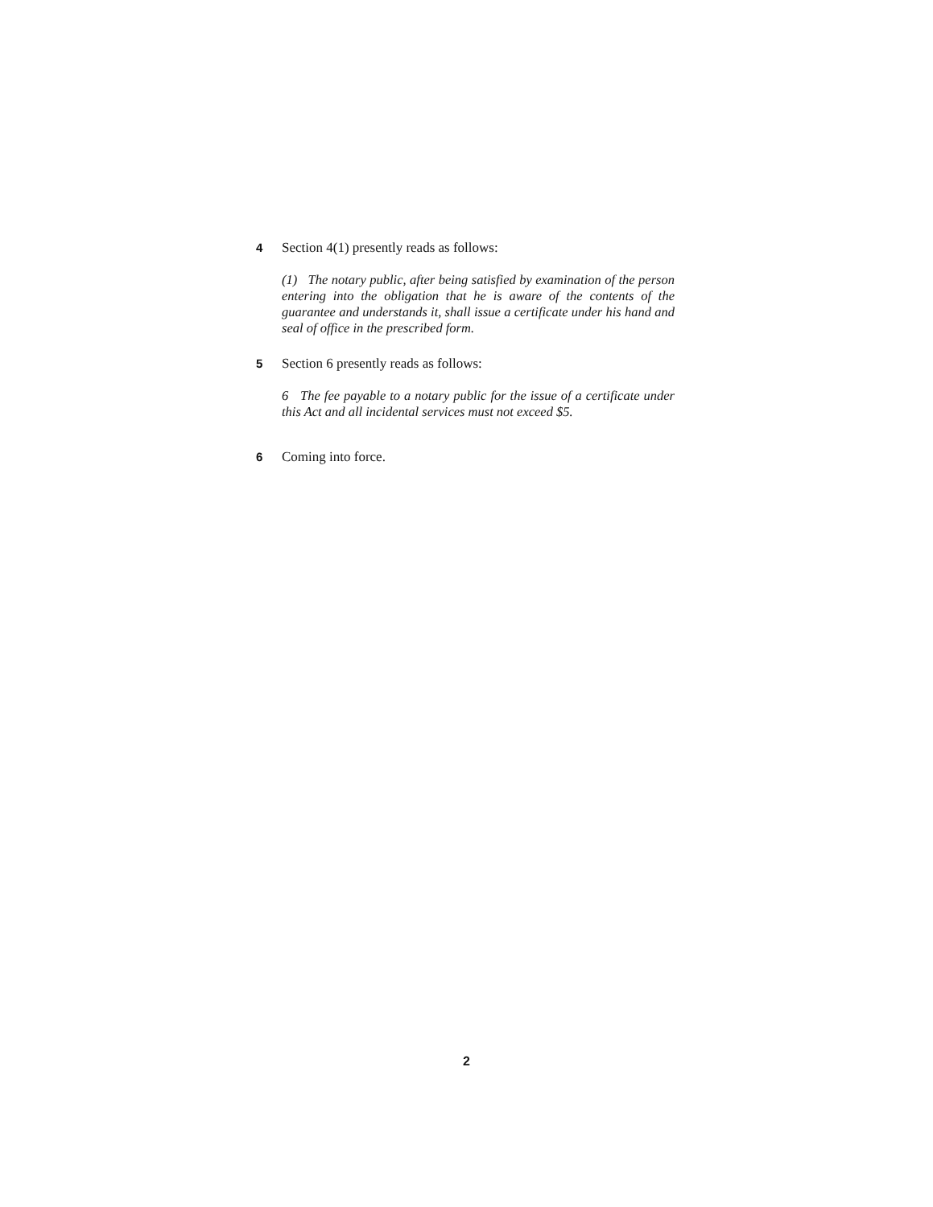4 Section 4(1) presently reads as follows:
(1) The notary public, after being satisfied by examination of the person entering into the obligation that he is aware of the contents of the guarantee and understands it, shall issue a certificate under his hand and seal of office in the prescribed form.
5 Section 6 presently reads as follows:
6 The fee payable to a notary public for the issue of a certificate under this Act and all incidental services must not exceed $5.
6 Coming into force.
2